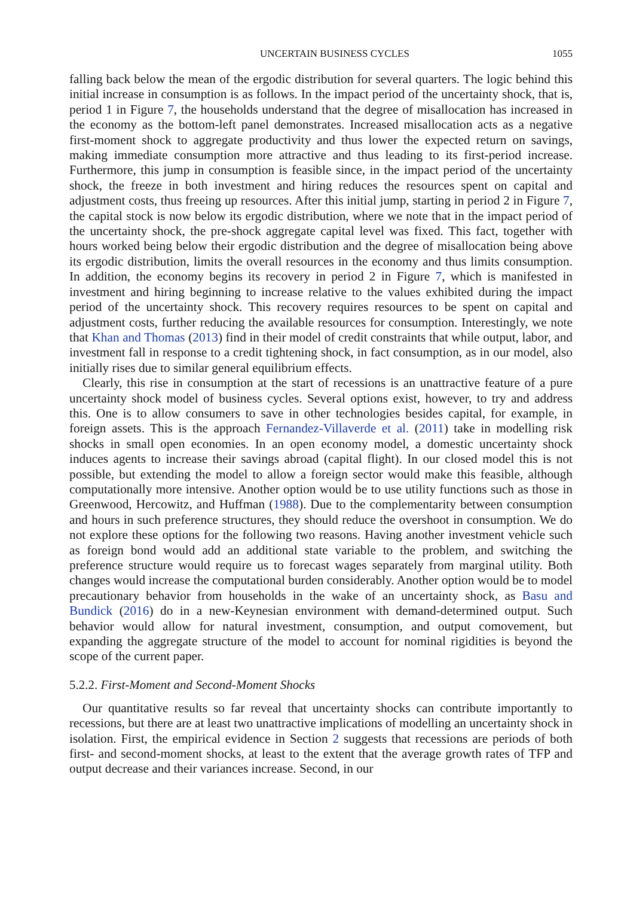UNCERTAIN BUSINESS CYCLES 1055
falling back below the mean of the ergodic distribution for several quarters. The logic behind this initial increase in consumption is as follows. In the impact period of the uncertainty shock, that is, period 1 in Figure 7, the households understand that the degree of misallocation has increased in the economy as the bottom-left panel demonstrates. Increased misallocation acts as a negative first-moment shock to aggregate productivity and thus lower the expected return on savings, making immediate consumption more attractive and thus leading to its first-period increase. Furthermore, this jump in consumption is feasible since, in the impact period of the uncertainty shock, the freeze in both investment and hiring reduces the resources spent on capital and adjustment costs, thus freeing up resources. After this initial jump, starting in period 2 in Figure 7, the capital stock is now below its ergodic distribution, where we note that in the impact period of the uncertainty shock, the pre-shock aggregate capital level was fixed. This fact, together with hours worked being below their ergodic distribution and the degree of misallocation being above its ergodic distribution, limits the overall resources in the economy and thus limits consumption. In addition, the economy begins its recovery in period 2 in Figure 7, which is manifested in investment and hiring beginning to increase relative to the values exhibited during the impact period of the uncertainty shock. This recovery requires resources to be spent on capital and adjustment costs, further reducing the available resources for consumption. Interestingly, we note that Khan and Thomas (2013) find in their model of credit constraints that while output, labor, and investment fall in response to a credit tightening shock, in fact consumption, as in our model, also initially rises due to similar general equilibrium effects.
Clearly, this rise in consumption at the start of recessions is an unattractive feature of a pure uncertainty shock model of business cycles. Several options exist, however, to try and address this. One is to allow consumers to save in other technologies besides capital, for example, in foreign assets. This is the approach Fernandez-Villaverde et al. (2011) take in modelling risk shocks in small open economies. In an open economy model, a domestic uncertainty shock induces agents to increase their savings abroad (capital flight). In our closed model this is not possible, but extending the model to allow a foreign sector would make this feasible, although computationally more intensive. Another option would be to use utility functions such as those in Greenwood, Hercowitz, and Huffman (1988). Due to the complementarity between consumption and hours in such preference structures, they should reduce the overshoot in consumption. We do not explore these options for the following two reasons. Having another investment vehicle such as foreign bond would add an additional state variable to the problem, and switching the preference structure would require us to forecast wages separately from marginal utility. Both changes would increase the computational burden considerably. Another option would be to model precautionary behavior from households in the wake of an uncertainty shock, as Basu and Bundick (2016) do in a new-Keynesian environment with demand-determined output. Such behavior would allow for natural investment, consumption, and output comovement, but expanding the aggregate structure of the model to account for nominal rigidities is beyond the scope of the current paper.
5.2.2. First-Moment and Second-Moment Shocks
Our quantitative results so far reveal that uncertainty shocks can contribute importantly to recessions, but there are at least two unattractive implications of modelling an uncertainty shock in isolation. First, the empirical evidence in Section 2 suggests that recessions are periods of both first- and second-moment shocks, at least to the extent that the average growth rates of TFP and output decrease and their variances increase. Second, in our